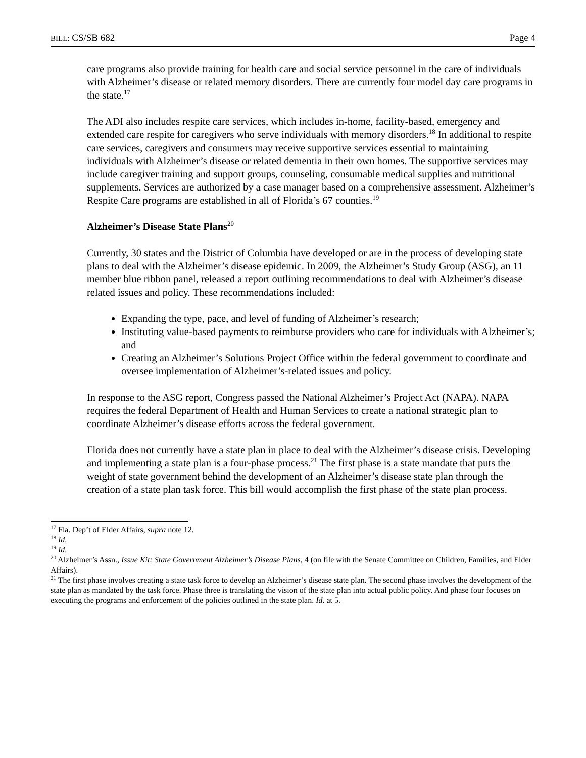BILL: CS/SB 682 Page 4
care programs also provide training for health care and social service personnel in the care of individuals with Alzheimer’s disease or related memory disorders. There are currently four model day care programs in the state.<sup>17</sup>
The ADI also includes respite care services, which includes in-home, facility-based, emergency and extended care respite for caregivers who serve individuals with memory disorders.<sup>18</sup> In additional to respite care services, caregivers and consumers may receive supportive services essential to maintaining individuals with Alzheimer’s disease or related dementia in their own homes. The supportive services may include caregiver training and support groups, counseling, consumable medical supplies and nutritional supplements. Services are authorized by a case manager based on a comprehensive assessment. Alzheimer’s Respite Care programs are established in all of Florida’s 67 counties.<sup>19</sup>
Alzheimer’s Disease State Plans<sup>20</sup>
Currently, 30 states and the District of Columbia have developed or are in the process of developing state plans to deal with the Alzheimer’s disease epidemic. In 2009, the Alzheimer’s Study Group (ASG), an 11 member blue ribbon panel, released a report outlining recommendations to deal with Alzheimer’s disease related issues and policy. These recommendations included:
Expanding the type, pace, and level of funding of Alzheimer’s research;
Instituting value-based payments to reimburse providers who care for individuals with Alzheimer’s; and
Creating an Alzheimer’s Solutions Project Office within the federal government to coordinate and oversee implementation of Alzheimer’s-related issues and policy.
In response to the ASG report, Congress passed the National Alzheimer’s Project Act (NAPA). NAPA requires the federal Department of Health and Human Services to create a national strategic plan to coordinate Alzheimer’s disease efforts across the federal government.
Florida does not currently have a state plan in place to deal with the Alzheimer’s disease crisis. Developing and implementing a state plan is a four-phase process.<sup>21</sup> The first phase is a state mandate that puts the weight of state government behind the development of an Alzheimer’s disease state plan through the creation of a state plan task force. This bill would accomplish the first phase of the state plan process.
<sup>17</sup> Fla. Dep’t of Elder Affairs, supra note 12.
<sup>18</sup> Id.
<sup>19</sup> Id.
<sup>20</sup> Alzheimer’s Assn., Issue Kit: State Government Alzheimer’s Disease Plans, 4 (on file with the Senate Committee on Children, Families, and Elder Affairs).
<sup>21</sup> The first phase involves creating a state task force to develop an Alzheimer’s disease state plan. The second phase involves the development of the state plan as mandated by the task force. Phase three is translating the vision of the state plan into actual public policy. And phase four focuses on executing the programs and enforcement of the policies outlined in the state plan. Id. at 5.